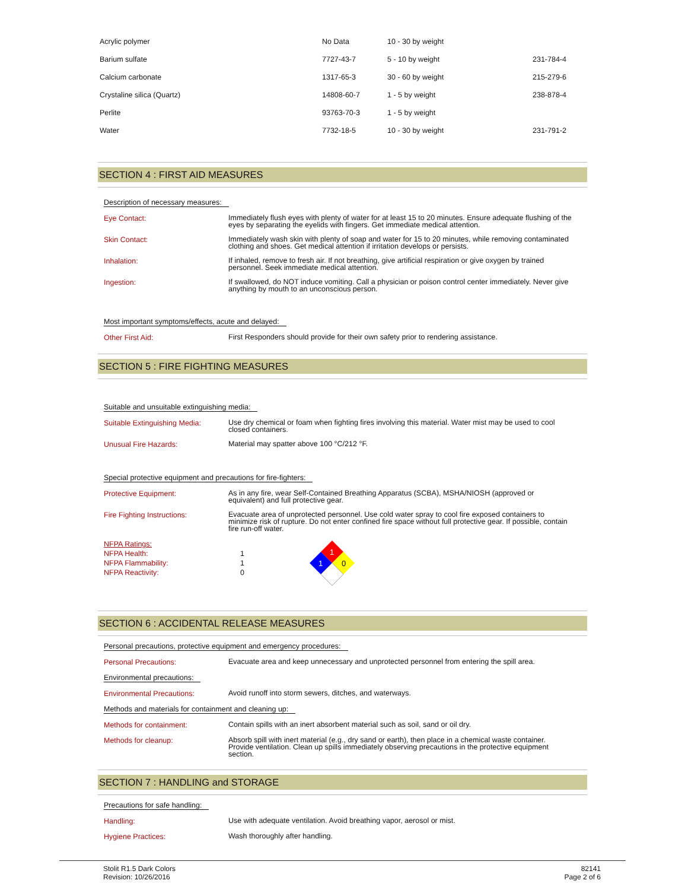| Acrylic polymer | No Data | 10 - 30 by weight | |
| Barium sulfate | 7727-43-7 | 5 - 10 by weight | 231-784-4 |
| Calcium carbonate | 1317-65-3 | 30 - 60 by weight | 215-279-6 |
| Crystaline silica (Quartz) | 14808-60-7 | 1 - 5 by weight | 238-878-4 |
| Perlite | 93763-70-3 | 1 - 5 by weight | |
| Water | 7732-18-5 | 10 - 30 by weight | 231-791-2 |
SECTION 4 : FIRST AID MEASURES
Description of necessary measures:
Eye Contact:
Immediately flush eyes with plenty of water for at least 15 to 20 minutes. Ensure adequate flushing of the eyes by separating the eyelids with fingers. Get immediate medical attention.
Skin Contact:
Immediately wash skin with plenty of soap and water for 15 to 20 minutes, while removing contaminated clothing and shoes. Get medical attention if irritation develops or persists.
Inhalation:
If inhaled, remove to fresh air. If not breathing, give artificial respiration or give oxygen by trained personnel. Seek immediate medical attention.
Ingestion:
If swallowed, do NOT induce vomiting. Call a physician or poison control center immediately. Never give anything by mouth to an unconscious person.
Most important symptoms/effects, acute and delayed:
Other First Aid:
First Responders should provide for their own safety prior to rendering assistance.
SECTION 5 : FIRE FIGHTING MEASURES
Suitable and unsuitable extinguishing media:
Suitable Extinguishing Media:
Use dry chemical or foam when fighting fires involving this material. Water mist may be used to cool closed containers.
Unusual Fire Hazards:
Material may spatter above 100 °C/212 °F.
Special protective equipment and precautions for fire-fighters:
Protective Equipment:
As in any fire, wear Self-Contained Breathing Apparatus (SCBA), MSHA/NIOSH (approved or equivalent) and full protective gear.
Fire Fighting Instructions:
Evacuate area of unprotected personnel. Use cold water spray to cool fire exposed containers to minimize risk of rupture. Do not enter confined fire space without full protective gear. If possible, contain fire run-off water.
NFPA Ratings:
NFPA Health:
NFPA Flammability:
NFPA Reactivity:
1
1
0
1
1
0
SECTION 6 : ACCIDENTAL RELEASE MEASURES
Personal precautions, protective equipment and emergency procedures:
Personal Precautions:
Evacuate area and keep unnecessary and unprotected personnel from entering the spill area.
Environmental precautions:
Environmental Precautions:
Avoid runoff into storm sewers, ditches, and waterways.
Methods and materials for containment and cleaning up:
Methods for containment:
Contain spills with an inert absorbent material such as soil, sand or oil dry.
Methods for cleanup:
Absorb spill with inert material (e.g., dry sand or earth), then place in a chemical waste container. Provide ventilation. Clean up spills immediately observing precautions in the protective equipment section.
SECTION 7 : HANDLING and STORAGE
Precautions for safe handling:
Handling:
Use with adequate ventilation. Avoid breathing vapor, aerosol or mist.
Hygiene Practices:
Wash thoroughly after handling.
Stolit R1.5 Dark Colors
Revision: 10/26/2016
82141
Page 2 of 6